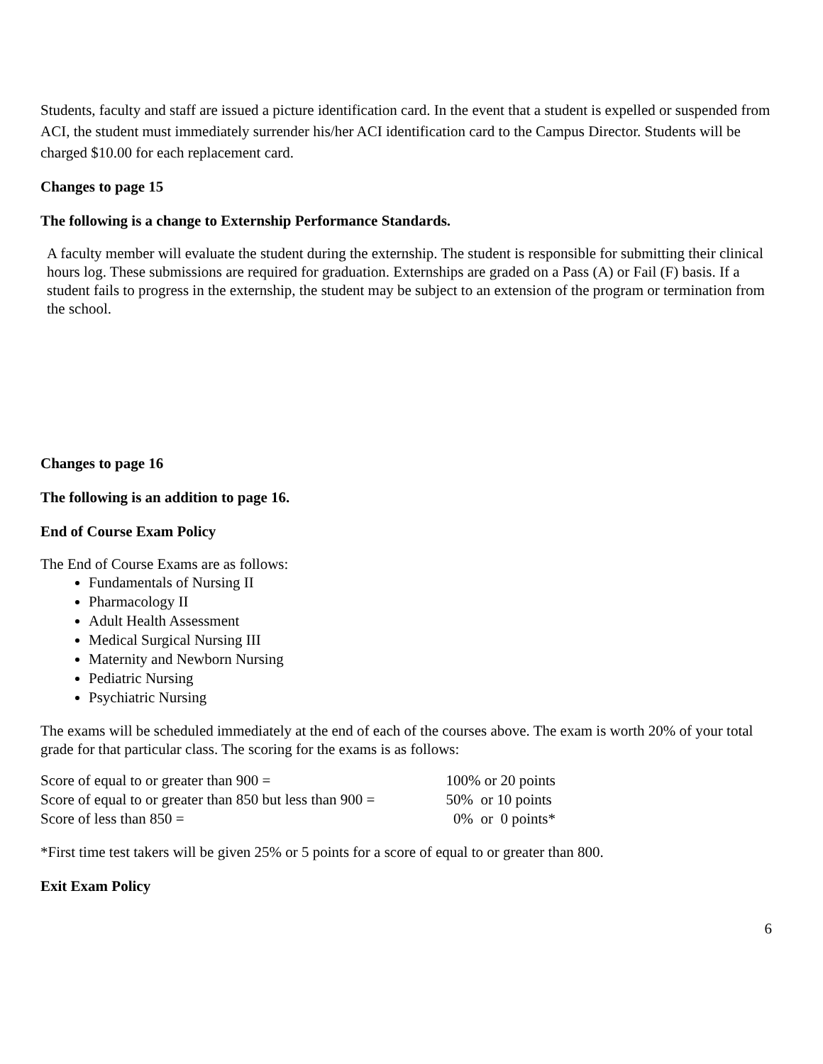Students, faculty and staff are issued a picture identification card. In the event that a student is expelled or suspended from ACI, the student must immediately surrender his/her ACI identification card to the Campus Director. Students will be charged $10.00 for each replacement card.
Changes to page 15
The following is a change to Externship Performance Standards.
A faculty member will evaluate the student during the externship. The student is responsible for submitting their clinical hours log. These submissions are required for graduation. Externships are graded on a Pass (A) or Fail (F) basis. If a student fails to progress in the externship, the student may be subject to an extension of the program or termination from the school.
Changes to page 16
The following is an addition to page 16.
End of Course Exam Policy
The End of Course Exams are as follows:
Fundamentals of Nursing II
Pharmacology II
Adult Health Assessment
Medical Surgical Nursing III
Maternity and Newborn Nursing
Pediatric Nursing
Psychiatric Nursing
The exams will be scheduled immediately at the end of each of the courses above. The exam is worth 20% of your total grade for that particular class. The scoring for the exams is as follows:
| Score of equal to or greater than 900 = | 100% or 20 points |
| Score of equal to or greater than 850 but less than 900 = | 50% or 10 points |
| Score of less than 850 = | 0% or 0 points* |
*First time test takers will be given 25% or 5 points for a score of equal to or greater than 800.
Exit Exam Policy
6